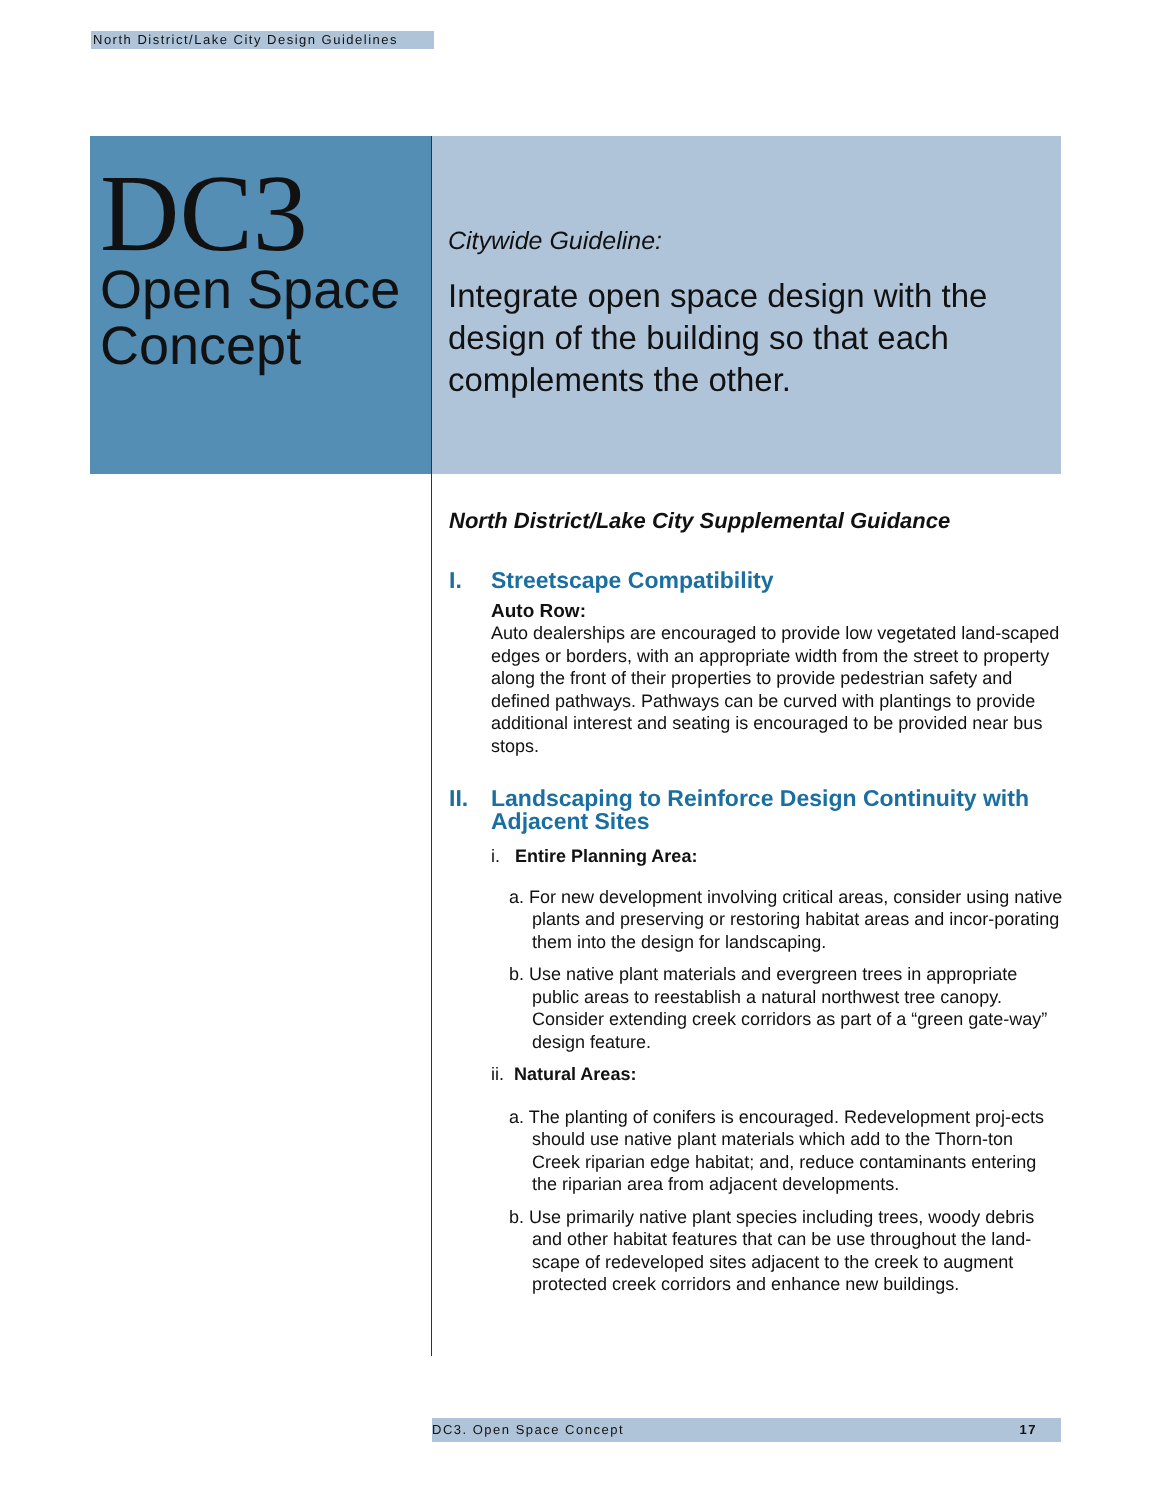North District/Lake City Design Guidelines
DC3
Open Space Concept
Citywide Guideline:
Integrate open space design with the design of the building so that each complements the other.
North District/Lake City Supplemental Guidance
I. Streetscape Compatibility
Auto Row:
Auto dealerships are encouraged to provide low vegetated land-scaped edges or borders, with an appropriate width from the street to property along the front of their properties to provide pedestrian safety and defined pathways. Pathways can be curved with plantings to provide additional interest and seating is encouraged to be provided near bus stops.
II. Landscaping to Reinforce Design Continuity with Adjacent Sites
i. Entire Planning Area:
a. For new development involving critical areas, consider using native plants and preserving or restoring habitat areas and incor-porating them into the design for landscaping.
b. Use native plant materials and evergreen trees in appropriate public areas to reestablish a natural northwest tree canopy. Consider extending creek corridors as part of a “green gate-way” design feature.
ii. Natural Areas:
a. The planting of conifers is encouraged. Redevelopment proj-ects should use native plant materials which add to the Thorn-ton Creek riparian edge habitat; and, reduce contaminants entering the riparian area from adjacent developments.
b. Use primarily native plant species including trees, woody debris and other habitat features that can be use throughout the land-scape of redeveloped sites adjacent to the creek to augment protected creek corridors and enhance new buildings.
DC3. Open Space Concept 17